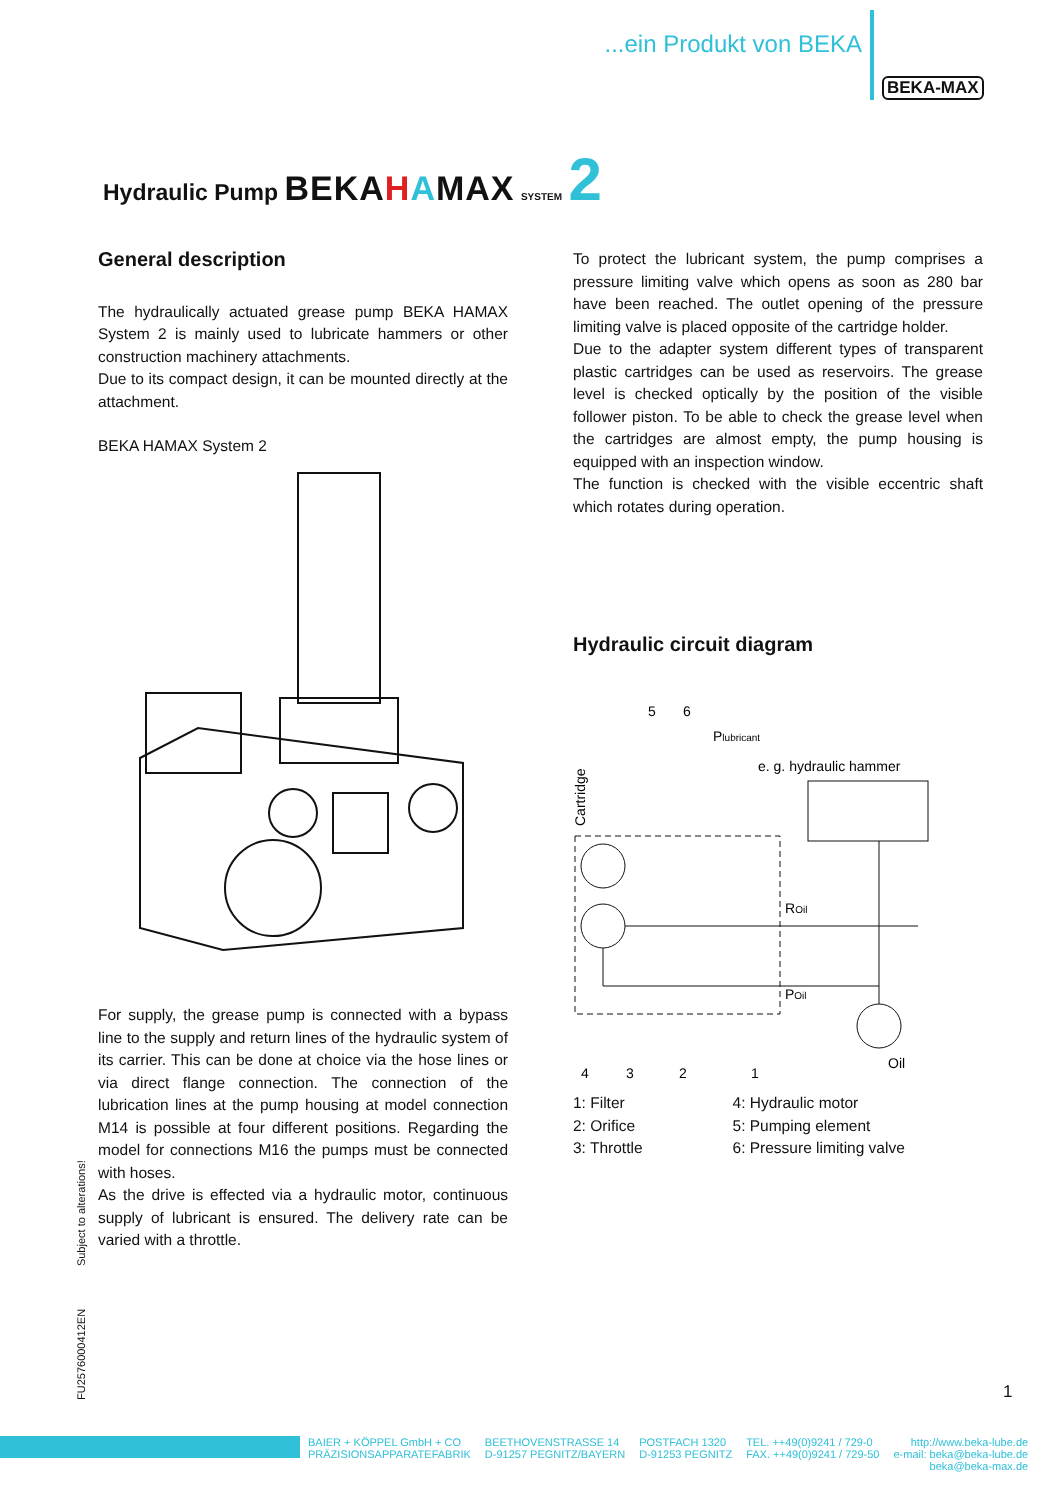...ein Produkt von BEKA
BEKA-MAX
Hydraulic Pump BEKAHAMAX SYSTEM 2
General description
The hydraulically actuated grease pump BEKA HAMAX System 2 is mainly used to lubricate hammers or other construction machinery attachments.
Due to its compact design, it can be mounted directly at the attachment.
BEKA HAMAX System 2
For supply, the grease pump is connected with a bypass line to the supply and return lines of the hydraulic system of its carrier. This can be done at choice via the hose lines or via direct flange connection. The connection of the lubrication lines at the pump housing at model connection M14 is possible at four different positions. Regarding the model for connections M16 the pumps must be connected with hoses.
As the drive is effected via a hydraulic motor, continuous supply of lubricant is ensured. The delivery rate can be varied with a throttle.
To protect the lubricant system, the pump comprises a pressure limiting valve which opens as soon as 280 bar have been reached. The outlet opening of the pressure limiting valve is placed opposite of the cartridge holder.
Due to the adapter system different types of transparent plastic cartridges can be used as reservoirs. The grease level is checked optically by the position of the visible follower piston. To be able to check the grease level when the cartridges are almost empty, the pump housing is equipped with an inspection window.
The function is checked with the visible eccentric shaft which rotates during operation.
Hydraulic circuit diagram
5
6
Plubricant
e. g. hydraulic hammer
Cartridge
ROil
POil
Oil
4
3
2
1
1: Filter
2: Orifice
3: Throttle
4: Hydraulic motor
5: Pumping element
6: Pressure limiting valve
FU2576000412EN Subject to alterations!
1
BAIER + KÖPPEL GmbH + CO
PRÄZISIONSAPPARATEFABRIK
BEETHOVENSTRASSE 14
D-91257 PEGNITZ/BAYERN
POSTFACH 1320
D-91253 PEGNITZ
TEL. ++49(0)9241 / 729-0
FAX. ++49(0)9241 / 729-50
http://www.beka-lube.de
e-mail: beka@beka-lube.de
beka@beka-max.de